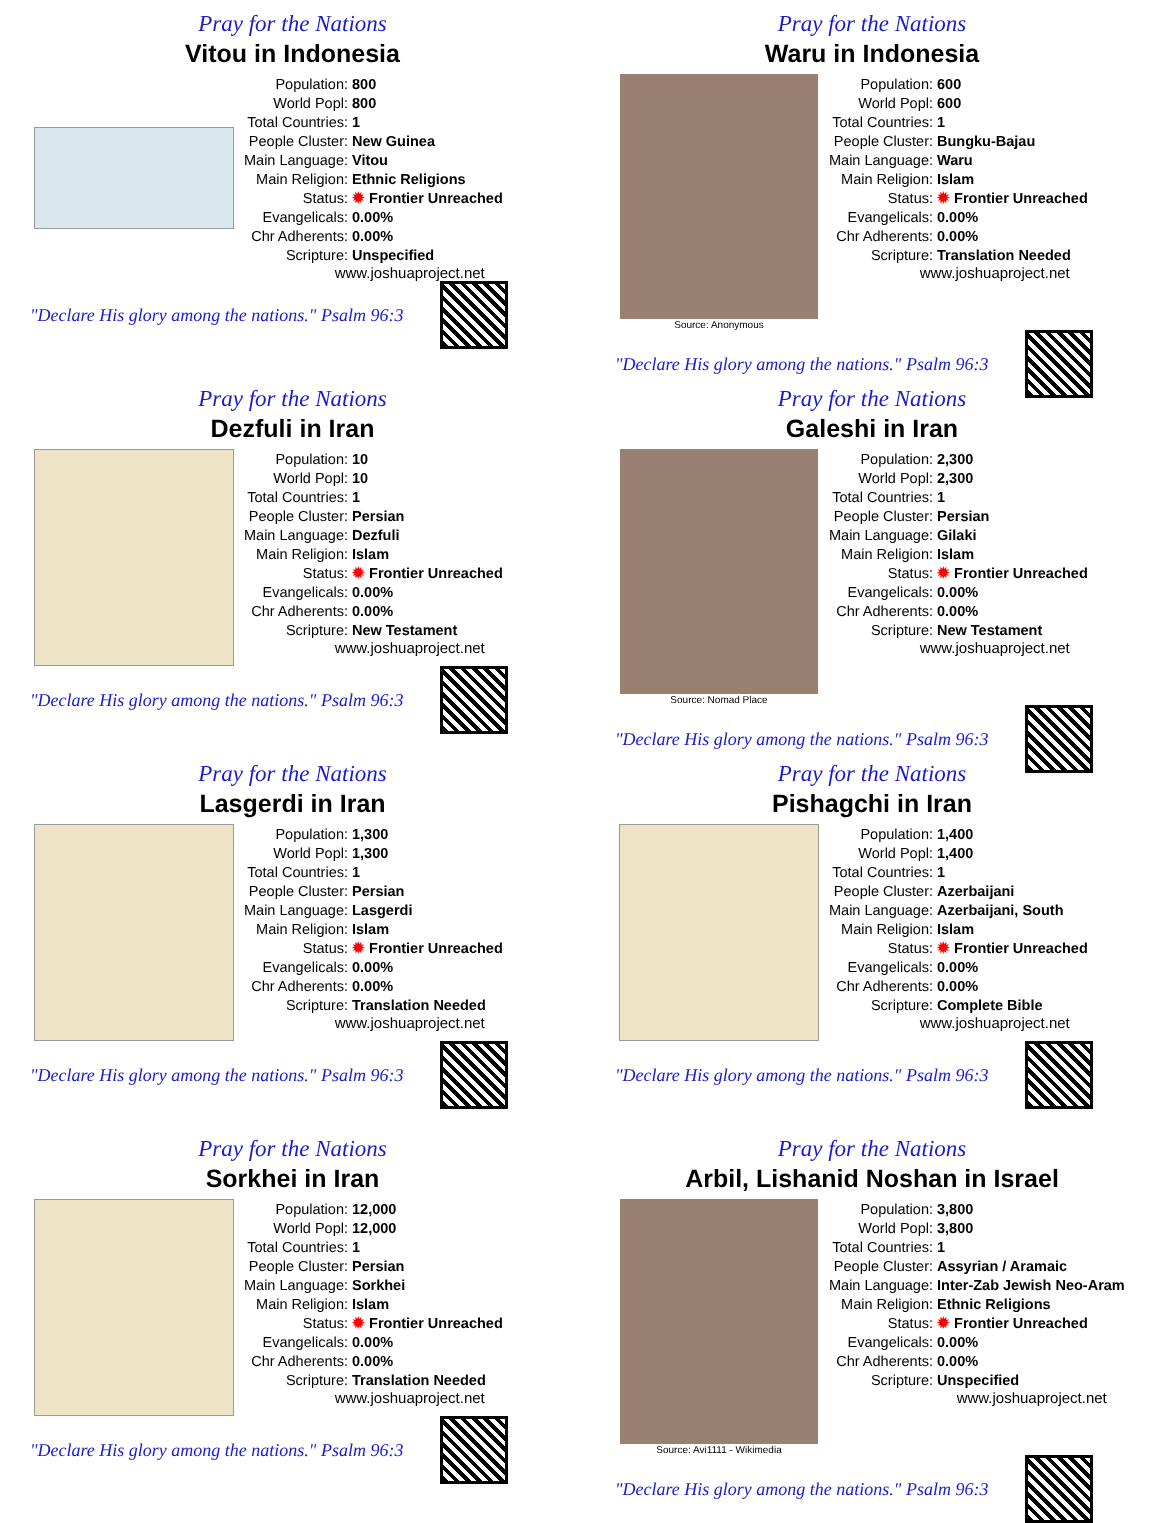Pray for the Nations
Vitou in Indonesia
| Population: | 800 |
| World Popl: | 800 |
| Total Countries: | 1 |
| People Cluster: | New Guinea |
| Main Language: | Vitou |
| Main Religion: | Ethnic Religions |
| Status: | ✹ Frontier Unreached |
| Evangelicals: | 0.00% |
| Chr Adherents: | 0.00% |
| Scripture: | Unspecified |
www.joshuaproject.net
"Declare His glory among the nations." Psalm 96:3
Pray for the Nations
Waru in Indonesia
Source: Anonymous
| Population: | 600 |
| World Popl: | 600 |
| Total Countries: | 1 |
| People Cluster: | Bungku-Bajau |
| Main Language: | Waru |
| Main Religion: | Islam |
| Status: | ✹ Frontier Unreached |
| Evangelicals: | 0.00% |
| Chr Adherents: | 0.00% |
| Scripture: | Translation Needed |
www.joshuaproject.net
"Declare His glory among the nations." Psalm 96:3
Pray for the Nations
Dezfuli in Iran
| Population: | 10 |
| World Popl: | 10 |
| Total Countries: | 1 |
| People Cluster: | Persian |
| Main Language: | Dezfuli |
| Main Religion: | Islam |
| Status: | ✹ Frontier Unreached |
| Evangelicals: | 0.00% |
| Chr Adherents: | 0.00% |
| Scripture: | New Testament |
www.joshuaproject.net
"Declare His glory among the nations." Psalm 96:3
Pray for the Nations
Galeshi in Iran
Source: Nomad Place
| Population: | 2,300 |
| World Popl: | 2,300 |
| Total Countries: | 1 |
| People Cluster: | Persian |
| Main Language: | Gilaki |
| Main Religion: | Islam |
| Status: | ✹ Frontier Unreached |
| Evangelicals: | 0.00% |
| Chr Adherents: | 0.00% |
| Scripture: | New Testament |
www.joshuaproject.net
"Declare His glory among the nations." Psalm 96:3
Pray for the Nations
Lasgerdi in Iran
| Population: | 1,300 |
| World Popl: | 1,300 |
| Total Countries: | 1 |
| People Cluster: | Persian |
| Main Language: | Lasgerdi |
| Main Religion: | Islam |
| Status: | ✹ Frontier Unreached |
| Evangelicals: | 0.00% |
| Chr Adherents: | 0.00% |
| Scripture: | Translation Needed |
www.joshuaproject.net
"Declare His glory among the nations." Psalm 96:3
Pray for the Nations
Pishagchi in Iran
| Population: | 1,400 |
| World Popl: | 1,400 |
| Total Countries: | 1 |
| People Cluster: | Azerbaijani |
| Main Language: | Azerbaijani, South |
| Main Religion: | Islam |
| Status: | ✹ Frontier Unreached |
| Evangelicals: | 0.00% |
| Chr Adherents: | 0.00% |
| Scripture: | Complete Bible |
www.joshuaproject.net
"Declare His glory among the nations." Psalm 96:3
Pray for the Nations
Sorkhei in Iran
| Population: | 12,000 |
| World Popl: | 12,000 |
| Total Countries: | 1 |
| People Cluster: | Persian |
| Main Language: | Sorkhei |
| Main Religion: | Islam |
| Status: | ✹ Frontier Unreached |
| Evangelicals: | 0.00% |
| Chr Adherents: | 0.00% |
| Scripture: | Translation Needed |
www.joshuaproject.net
"Declare His glory among the nations." Psalm 96:3
Pray for the Nations
Arbil, Lishanid Noshan in Israel
Source: Avi1111 - Wikimedia
| Population: | 3,800 |
| World Popl: | 3,800 |
| Total Countries: | 1 |
| People Cluster: | Assyrian / Aramaic |
| Main Language: | Inter-Zab Jewish Neo-Aram |
| Main Religion: | Ethnic Religions |
| Status: | ✹ Frontier Unreached |
| Evangelicals: | 0.00% |
| Chr Adherents: | 0.00% |
| Scripture: | Unspecified |
www.joshuaproject.net
"Declare His glory among the nations." Psalm 96:3